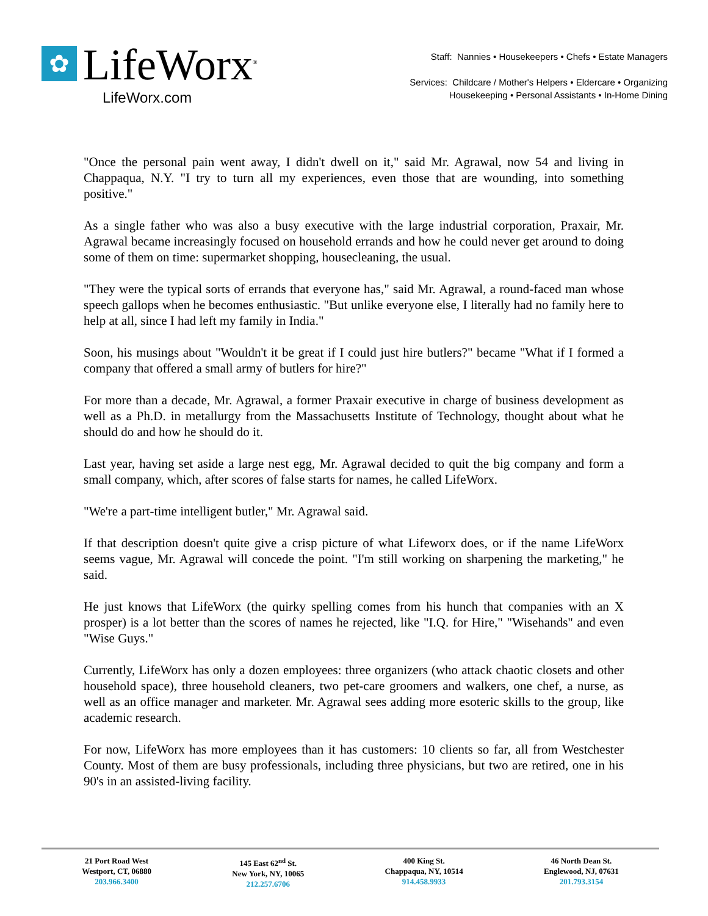✿
LifeWorx<sup>®</sup>
LifeWorx.com
Staff: Nannies • Housekeepers • Chefs • Estate Managers
Services: Childcare / Mother's Helpers • Eldercare • Organizing
Housekeeping • Personal Assistants • In-Home Dining
"Once the personal pain went away, I didn't dwell on it," said Mr. Agrawal, now 54 and living in Chappaqua, N.Y. "I try to turn all my experiences, even those that are wounding, into something positive."
As a single father who was also a busy executive with the large industrial corporation, Praxair, Mr. Agrawal became increasingly focused on household errands and how he could never get around to doing some of them on time: supermarket shopping, housecleaning, the usual.
"They were the typical sorts of errands that everyone has," said Mr. Agrawal, a round-faced man whose speech gallops when he becomes enthusiastic. "But unlike everyone else, I literally had no family here to help at all, since I had left my family in India."
Soon, his musings about "Wouldn't it be great if I could just hire butlers?" became "What if I formed a company that offered a small army of butlers for hire?"
For more than a decade, Mr. Agrawal, a former Praxair executive in charge of business development as well as a Ph.D. in metallurgy from the Massachusetts Institute of Technology, thought about what he should do and how he should do it.
Last year, having set aside a large nest egg, Mr. Agrawal decided to quit the big company and form a small company, which, after scores of false starts for names, he called LifeWorx.
"We're a part-time intelligent butler," Mr. Agrawal said.
If that description doesn't quite give a crisp picture of what Lifeworx does, or if the name LifeWorx seems vague, Mr. Agrawal will concede the point. "I'm still working on sharpening the marketing," he said.
He just knows that LifeWorx (the quirky spelling comes from his hunch that companies with an X prosper) is a lot better than the scores of names he rejected, like "I.Q. for Hire," "Wisehands" and even "Wise Guys."
Currently, LifeWorx has only a dozen employees: three organizers (who attack chaotic closets and other household space), three household cleaners, two pet-care groomers and walkers, one chef, a nurse, as well as an office manager and marketer. Mr. Agrawal sees adding more esoteric skills to the group, like academic research.
For now, LifeWorx has more employees than it has customers: 10 clients so far, all from Westchester County. Most of them are busy professionals, including three physicians, but two are retired, one in his 90's in an assisted-living facility.
21 Port Road West
Westport, CT, 06880
203.966.3400
145 East 62<sup>nd</sup> St.
New York, NY, 10065
212.257.6706
400 King St.
Chappaqua, NY, 10514
914.458.9933
46 North Dean St.
Englewood, NJ, 07631
201.793.3154